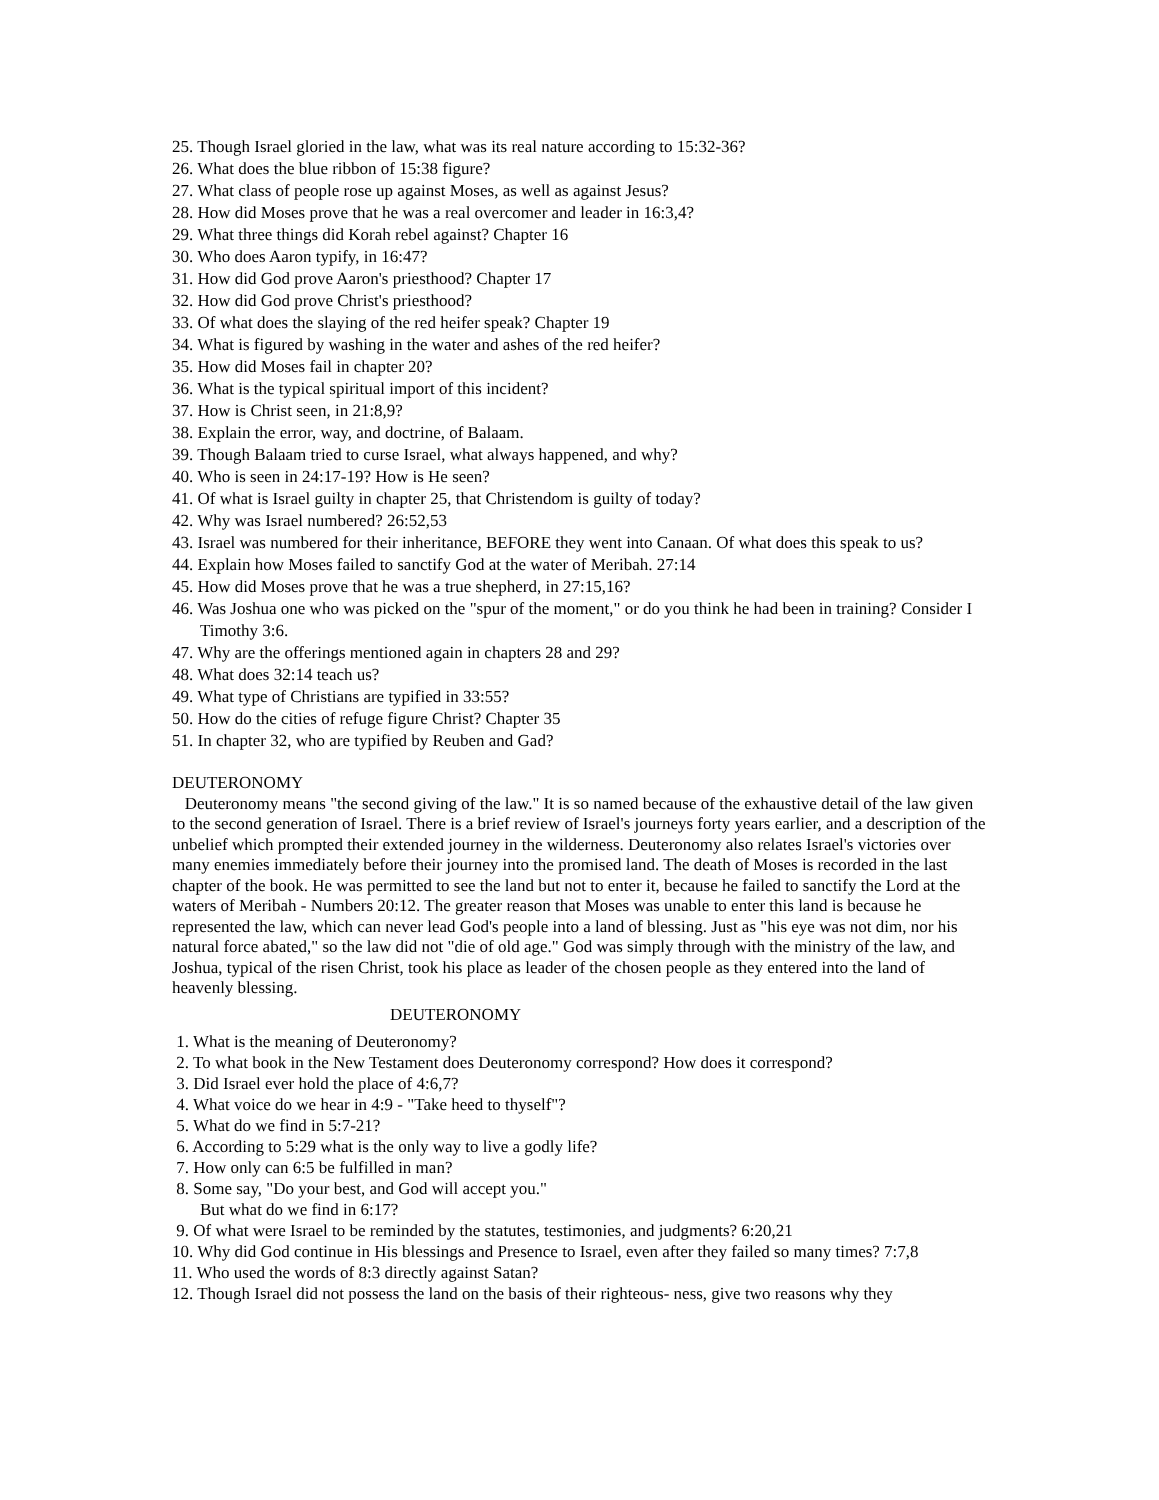25. Though Israel gloried in the law, what was its real nature according to 15:32-36?
26. What does the blue ribbon of 15:38 figure?
27. What class of people rose up against Moses, as well as against Jesus?
28. How did Moses prove that he was a real overcomer and leader in 16:3,4?
29. What three things did Korah rebel against? Chapter 16
30. Who does Aaron typify, in 16:47?
31. How did God prove Aaron's priesthood? Chapter 17
32. How did God prove Christ's priesthood?
33. Of what does the slaying of the red heifer speak? Chapter 19
34. What is figured by washing in the water and ashes of the red heifer?
35. How did Moses fail in chapter 20?
36. What is the typical spiritual import of this incident?
37. How is Christ seen, in 21:8,9?
38. Explain the error, way, and doctrine, of Balaam.
39. Though Balaam tried to curse Israel, what always happened, and why?
40. Who is seen in 24:17-19? How is He seen?
41. Of what is Israel guilty in chapter 25, that Christendom is guilty of today?
42. Why was Israel numbered? 26:52,53
43. Israel was numbered for their inheritance, BEFORE they went into Canaan. Of what does this speak to us?
44. Explain how Moses failed to sanctify God at the water of Meribah. 27:14
45. How did Moses prove that he was a true shepherd, in 27:15,16?
46. Was Joshua one who was picked on the "spur of the moment," or do you think he had been in training? Consider I Timothy 3:6.
47. Why are the offerings mentioned again in chapters 28 and 29?
48. What does 32:14 teach us?
49. What type of Christians are typified in 33:55?
50. How do the cities of refuge figure Christ? Chapter 35
51. In chapter 32, who are typified by Reuben and Gad?
DEUTERONOMY
Deuteronomy means "the second giving of the law." It is so named because of the exhaustive detail of the law given to the second generation of Israel. There is a brief review of Israel's journeys forty years earlier, and a description of the unbelief which prompted their extended journey in the wilderness. Deuteronomy also relates Israel's victories over many enemies immediately before their journey into the promised land. The death of Moses is recorded in the last chapter of the book. He was permitted to see the land but not to enter it, because he failed to sanctify the Lord at the waters of Meribah - Numbers 20:12. The greater reason that Moses was unable to enter this land is because he represented the law, which can never lead God's people into a land of blessing. Just as "his eye was not dim, nor his natural force abated," so the law did not "die of old age." God was simply through with the ministry of the law, and Joshua, typical of the risen Christ, took his place as leader of the chosen people as they entered into the land of heavenly blessing.
DEUTERONOMY
1. What is the meaning of Deuteronomy?
2. To what book in the New Testament does Deuteronomy correspond? How does it correspond?
3. Did Israel ever hold the place of 4:6,7?
4. What voice do we hear in 4:9 - "Take heed to thyself"?
5. What do we find in 5:7-21?
6. According to 5:29 what is the only way to live a godly life?
7. How only can 6:5 be fulfilled in man?
8. Some say, "Do your best, and God will accept you."
But what do we find in 6:17?
9. Of what were Israel to be reminded by the statutes, testimonies, and judgments? 6:20,21
10. Why did God continue in His blessings and Presence to Israel, even after they failed so many times? 7:7,8
11. Who used the words of 8:3 directly against Satan?
12. Though Israel did not possess the land on the basis of their righteous- ness, give two reasons why they